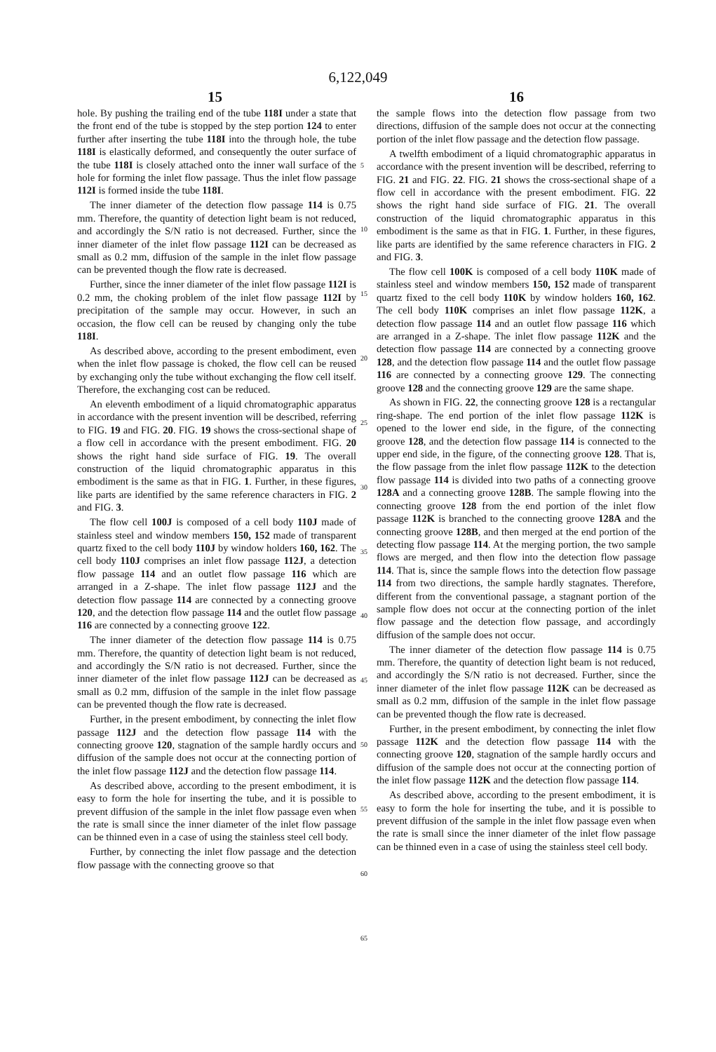6,122,049
15 16
hole. By pushing the trailing end of the tube 118I under a state that the front end of the tube is stopped by the step portion 124 to enter further after inserting the tube 118I into the through hole, the tube 118I is elastically deformed, and consequently the outer surface of the tube 118I is closely attached onto the inner wall surface of the hole for forming the inlet flow passage. Thus the inlet flow passage 112I is formed inside the tube 118I.
The inner diameter of the detection flow passage 114 is 0.75 mm. Therefore, the quantity of detection light beam is not reduced, and accordingly the S/N ratio is not decreased. Further, since the inner diameter of the inlet flow passage 112I can be decreased as small as 0.2 mm, diffusion of the sample in the inlet flow passage can be prevented though the flow rate is decreased.
Further, since the inner diameter of the inlet flow passage 112I is 0.2 mm, the choking problem of the inlet flow passage 112I by precipitation of the sample may occur. However, in such an occasion, the flow cell can be reused by changing only the tube 118I.
As described above, according to the present embodiment, even when the inlet flow passage is choked, the flow cell can be reused by exchanging only the tube without exchanging the flow cell itself. Therefore, the exchanging cost can be reduced.
An eleventh embodiment of a liquid chromatographic apparatus in accordance with the present invention will be described, referring to FIG. 19 and FIG. 20. FIG. 19 shows the cross-sectional shape of a flow cell in accordance with the present embodiment. FIG. 20 shows the right hand side surface of FIG. 19. The overall construction of the liquid chromatographic apparatus in this embodiment is the same as that in FIG. 1. Further, in these figures, like parts are identified by the same reference characters in FIG. 2 and FIG. 3.
The flow cell 100J is composed of a cell body 110J made of stainless steel and window members 150, 152 made of transparent quartz fixed to the cell body 110J by window holders 160, 162. The cell body 110J comprises an inlet flow passage 112J, a detection flow passage 114 and an outlet flow passage 116 which are arranged in a Z-shape. The inlet flow passage 112J and the detection flow passage 114 are connected by a connecting groove 120, and the detection flow passage 114 and the outlet flow passage 116 are connected by a connecting groove 122.
The inner diameter of the detection flow passage 114 is 0.75 mm. Therefore, the quantity of detection light beam is not reduced, and accordingly the S/N ratio is not decreased. Further, since the inner diameter of the inlet flow passage 112J can be decreased as small as 0.2 mm, diffusion of the sample in the inlet flow passage can be prevented though the flow rate is decreased.
Further, in the present embodiment, by connecting the inlet flow passage 112J and the detection flow passage 114 with the connecting groove 120, stagnation of the sample hardly occurs and diffusion of the sample does not occur at the connecting portion of the inlet flow passage 112J and the detection flow passage 114.
As described above, according to the present embodiment, it is easy to form the hole for inserting the tube, and it is possible to prevent diffusion of the sample in the inlet flow passage even when the rate is small since the inner diameter of the inlet flow passage can be thinned even in a case of using the stainless steel cell body.
Further, by connecting the inlet flow passage and the detection flow passage with the connecting groove so that
5
10
15
20
25
30
35
40
45
50
55
60
65
the sample flows into the detection flow passage from two directions, diffusion of the sample does not occur at the connecting portion of the inlet flow passage and the detection flow passage.
A twelfth embodiment of a liquid chromatographic apparatus in accordance with the present invention will be described, referring to FIG. 21 and FIG. 22. FIG. 21 shows the cross-sectional shape of a flow cell in accordance with the present embodiment. FIG. 22 shows the right hand side surface of FIG. 21. The overall construction of the liquid chromatographic apparatus in this embodiment is the same as that in FIG. 1. Further, in these figures, like parts are identified by the same reference characters in FIG. 2 and FIG. 3.
The flow cell 100K is composed of a cell body 110K made of stainless steel and window members 150, 152 made of transparent quartz fixed to the cell body 110K by window holders 160, 162. The cell body 110K comprises an inlet flow passage 112K, a detection flow passage 114 and an outlet flow passage 116 which are arranged in a Z-shape. The inlet flow passage 112K and the detection flow passage 114 are connected by a connecting groove 128, and the detection flow passage 114 and the outlet flow passage 116 are connected by a connecting groove 129. The connecting groove 128 and the connecting groove 129 are the same shape.
As shown in FIG. 22, the connecting groove 128 is a rectangular ring-shape. The end portion of the inlet flow passage 112K is opened to the lower end side, in the figure, of the connecting groove 128, and the detection flow passage 114 is connected to the upper end side, in the figure, of the connecting groove 128. That is, the flow passage from the inlet flow passage 112K to the detection flow passage 114 is divided into two paths of a connecting groove 128A and a connecting groove 128B. The sample flowing into the connecting groove 128 from the end portion of the inlet flow passage 112K is branched to the connecting groove 128A and the connecting groove 128B, and then merged at the end portion of the detecting flow passage 114. At the merging portion, the two sample flows are merged, and then flow into the detection flow passage 114. That is, since the sample flows into the detection flow passage 114 from two directions, the sample hardly stagnates. Therefore, different from the conventional passage, a stagnant portion of the sample flow does not occur at the connecting portion of the inlet flow passage and the detection flow passage, and accordingly diffusion of the sample does not occur.
The inner diameter of the detection flow passage 114 is 0.75 mm. Therefore, the quantity of detection light beam is not reduced, and accordingly the S/N ratio is not decreased. Further, since the inner diameter of the inlet flow passage 112K can be decreased as small as 0.2 mm, diffusion of the sample in the inlet flow passage can be prevented though the flow rate is decreased.
Further, in the present embodiment, by connecting the inlet flow passage 112K and the detection flow passage 114 with the connecting groove 120, stagnation of the sample hardly occurs and diffusion of the sample does not occur at the connecting portion of the inlet flow passage 112K and the detection flow passage 114.
As described above, according to the present embodiment, it is easy to form the hole for inserting the tube, and it is possible to prevent diffusion of the sample in the inlet flow passage even when the rate is small since the inner diameter of the inlet flow passage can be thinned even in a case of using the stainless steel cell body.